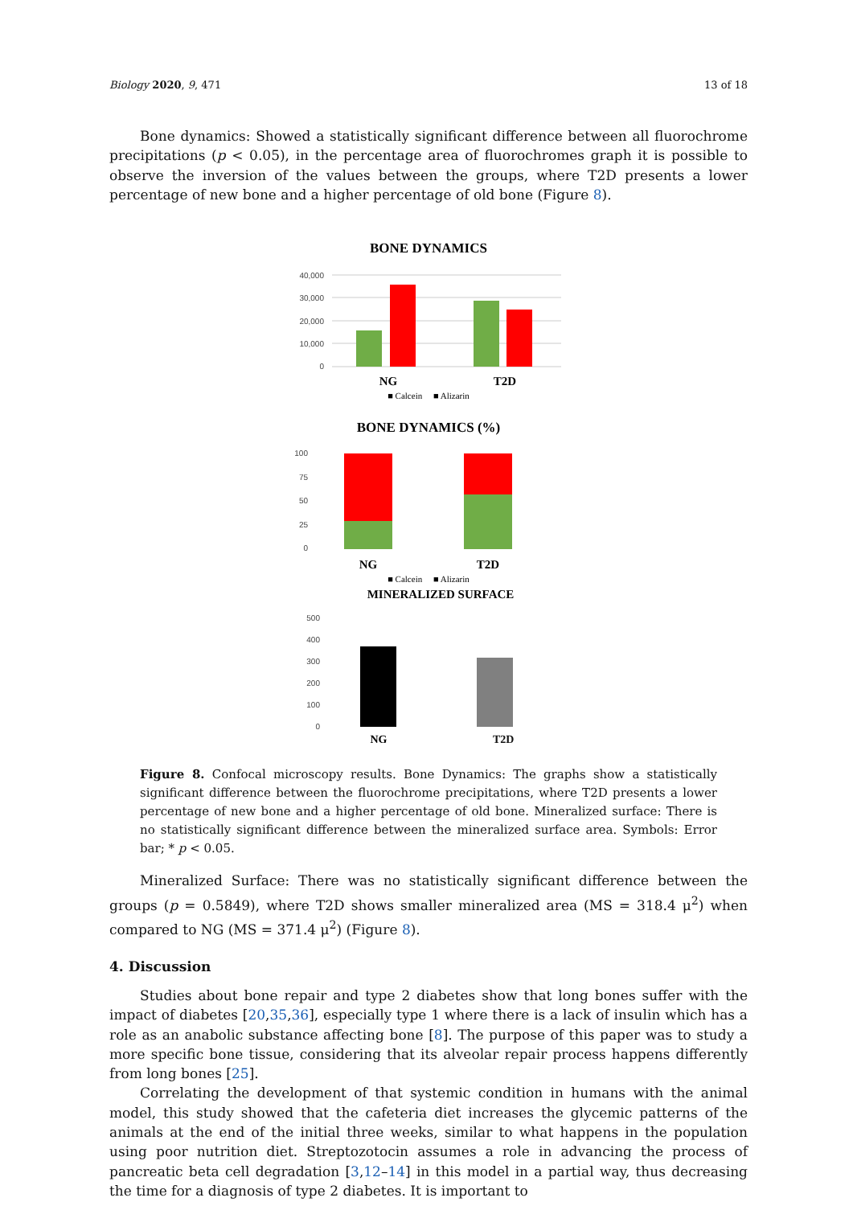Biology 2020, 9, 471 13 of 18
Bone dynamics: Showed a statistically significant difference between all fluorochrome precipitations (p < 0.05), in the percentage area of fluorochromes graph it is possible to observe the inversion of the values between the groups, where T2D presents a lower percentage of new bone and a higher percentage of old bone (Figure 8).
BONE DYNAMICS
40,000
30,000
20,000
10,000
0
NG
T2D
■ Calcein ■ Alizarin
BONE DYNAMICS (%)
100
75
50
25
0
NG
T2D
■ Calcein ■ Alizarin
MINERALIZED SURFACE
500
400
300
200
100
0
NG
T2D
Figure 8. Confocal microscopy results. Bone Dynamics: The graphs show a statistically significant difference between the fluorochrome precipitations, where T2D presents a lower percentage of new bone and a higher percentage of old bone. Mineralized surface: There is no statistically significant difference between the mineralized surface area. Symbols: Error bar; * p < 0.05.
Mineralized Surface: There was no statistically significant difference between the groups (p = 0.5849), where T2D shows smaller mineralized area (MS = 318.4 μ<sup>2</sup>) when compared to NG (MS = 371.4 μ<sup>2</sup>) (Figure 8).
4. Discussion
Studies about bone repair and type 2 diabetes show that long bones suffer with the impact of diabetes [20,35,36], especially type 1 where there is a lack of insulin which has a role as an anabolic substance affecting bone [8]. The purpose of this paper was to study a more specific bone tissue, considering that its alveolar repair process happens differently from long bones [25].
Correlating the development of that systemic condition in humans with the animal model, this study showed that the cafeteria diet increases the glycemic patterns of the animals at the end of the initial three weeks, similar to what happens in the population using poor nutrition diet. Streptozotocin assumes a role in advancing the process of pancreatic beta cell degradation [3,12–14] in this model in a partial way, thus decreasing the time for a diagnosis of type 2 diabetes. It is important to